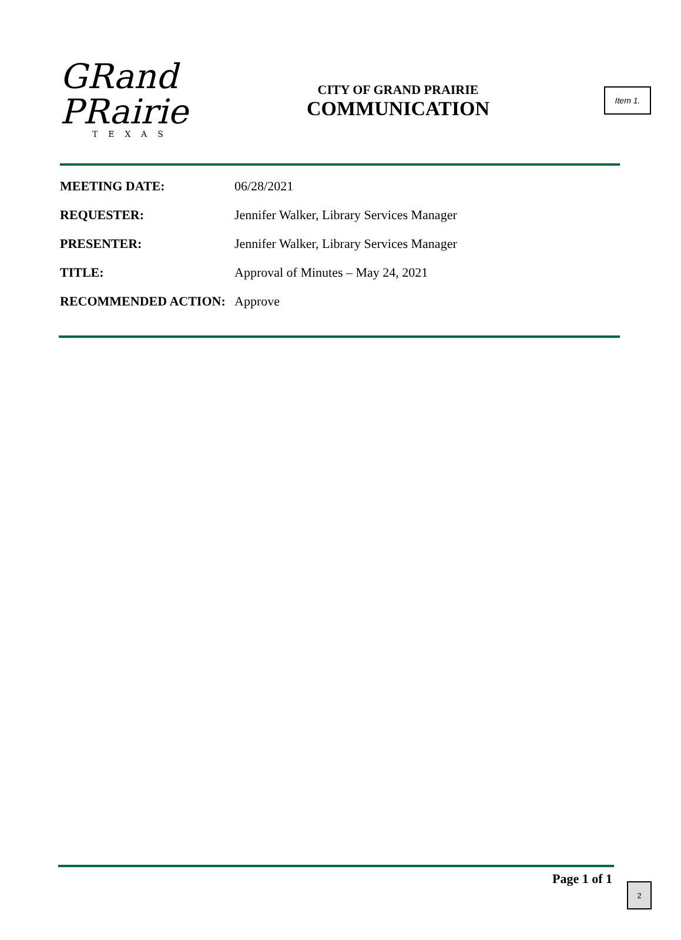Item 1.
GRand
PRairie
TEXAS
CITY OF GRAND PRAIRIE
COMMUNICATION
MEETING DATE: 06/28/2021
REQUESTER: Jennifer Walker, Library Services Manager
PRESENTER: Jennifer Walker, Library Services Manager
TITLE: Approval of Minutes – May 24, 2021
RECOMMENDED ACTION: Approve
Page 1 of 1 2